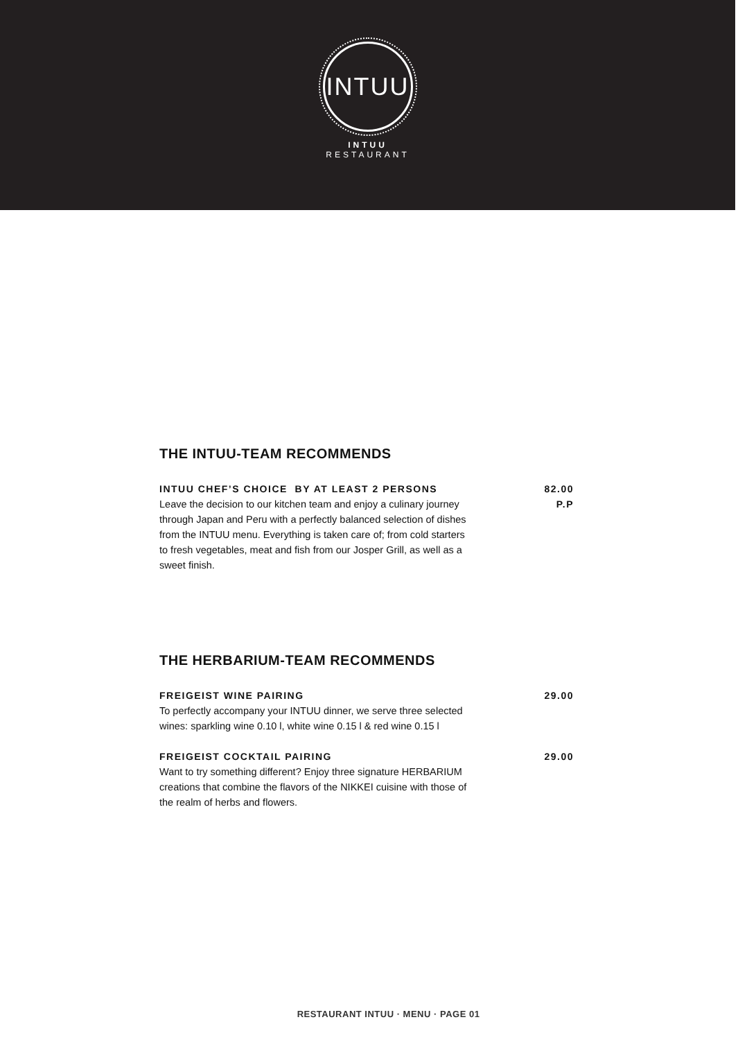INTUU
INTUU
RESTAURANT
THE INTUU-TEAM RECOMMENDS
INTUU CHEF’S CHOICE BY AT LEAST 2 PERSONS
Leave the decision to our kitchen team and enjoy a culinary journey through Japan and Peru with a perfectly balanced selection of dishes from the INTUU menu. Everything is taken care of; from cold starters to fresh vegetables, meat and fish from our Josper Grill, as well as a sweet finish.
82.00
P.P
THE HERBARIUM-TEAM RECOMMENDS
FREIGEIST WINE PAIRING
To perfectly accompany your INTUU dinner, we serve three selected wines: sparkling wine 0.10 l, white wine 0.15 l & red wine 0.15 l
29.00
FREIGEIST COCKTAIL PAIRING
Want to try something different? Enjoy three signature HERBARIUM creations that combine the flavors of the NIKKEI cuisine with those of the realm of herbs and flowers.
29.00
RESTAURANT INTUU · MENU · PAGE 01